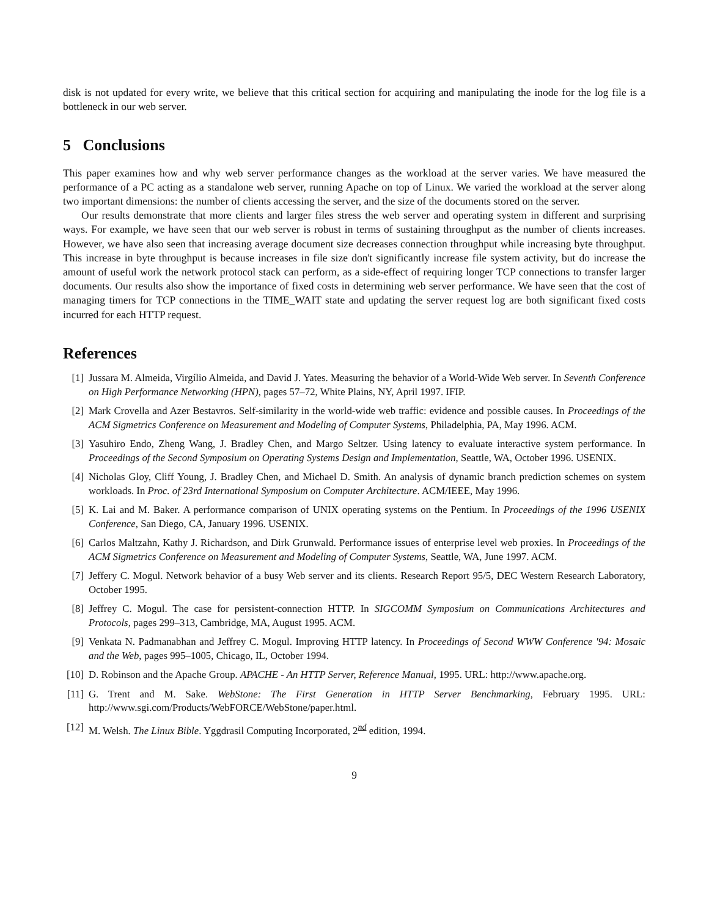disk is not updated for every write, we believe that this critical section for acquiring and manipulating the inode for the log file is a bottleneck in our web server.
5 Conclusions
This paper examines how and why web server performance changes as the workload at the server varies. We have measured the performance of a PC acting as a standalone web server, running Apache on top of Linux. We varied the workload at the server along two important dimensions: the number of clients accessing the server, and the size of the documents stored on the server.
Our results demonstrate that more clients and larger files stress the web server and operating system in different and surprising ways. For example, we have seen that our web server is robust in terms of sustaining throughput as the number of clients increases. However, we have also seen that increasing average document size decreases connection throughput while increasing byte throughput. This increase in byte throughput is because increases in file size don't significantly increase file system activity, but do increase the amount of useful work the network protocol stack can perform, as a side-effect of requiring longer TCP connections to transfer larger documents. Our results also show the importance of fixed costs in determining web server performance. We have seen that the cost of managing timers for TCP connections in the TIME_WAIT state and updating the server request log are both significant fixed costs incurred for each HTTP request.
References
[1] Jussara M. Almeida, Virgílio Almeida, and David J. Yates. Measuring the behavior of a World-Wide Web server. In Seventh Conference on High Performance Networking (HPN), pages 57–72, White Plains, NY, April 1997. IFIP.
[2] Mark Crovella and Azer Bestavros. Self-similarity in the world-wide web traffic: evidence and possible causes. In Proceedings of the ACM Sigmetrics Conference on Measurement and Modeling of Computer Systems, Philadelphia, PA, May 1996. ACM.
[3] Yasuhiro Endo, Zheng Wang, J. Bradley Chen, and Margo Seltzer. Using latency to evaluate interactive system performance. In Proceedings of the Second Symposium on Operating Systems Design and Implementation, Seattle, WA, October 1996. USENIX.
[4] Nicholas Gloy, Cliff Young, J. Bradley Chen, and Michael D. Smith. An analysis of dynamic branch prediction schemes on system workloads. In Proc. of 23rd International Symposium on Computer Architecture. ACM/IEEE, May 1996.
[5] K. Lai and M. Baker. A performance comparison of UNIX operating systems on the Pentium. In Proceedings of the 1996 USENIX Conference, San Diego, CA, January 1996. USENIX.
[6] Carlos Maltzahn, Kathy J. Richardson, and Dirk Grunwald. Performance issues of enterprise level web proxies. In Proceedings of the ACM Sigmetrics Conference on Measurement and Modeling of Computer Systems, Seattle, WA, June 1997. ACM.
[7] Jeffery C. Mogul. Network behavior of a busy Web server and its clients. Research Report 95/5, DEC Western Research Laboratory, October 1995.
[8] Jeffrey C. Mogul. The case for persistent-connection HTTP. In SIGCOMM Symposium on Communications Architectures and Protocols, pages 299–313, Cambridge, MA, August 1995. ACM.
[9] Venkata N. Padmanabhan and Jeffrey C. Mogul. Improving HTTP latency. In Proceedings of Second WWW Conference '94: Mosaic and the Web, pages 995–1005, Chicago, IL, October 1994.
[10] D. Robinson and the Apache Group. APACHE - An HTTP Server, Reference Manual, 1995. URL: http://www.apache.org.
[11] G. Trent and M. Sake. WebStone: The First Generation in HTTP Server Benchmarking, February 1995. URL: http://www.sgi.com/Products/WebFORCE/WebStone/paper.html.
[12] M. Welsh. The Linux Bible. Yggdrasil Computing Incorporated, 2<sup>nd</sup> edition, 1994.
9